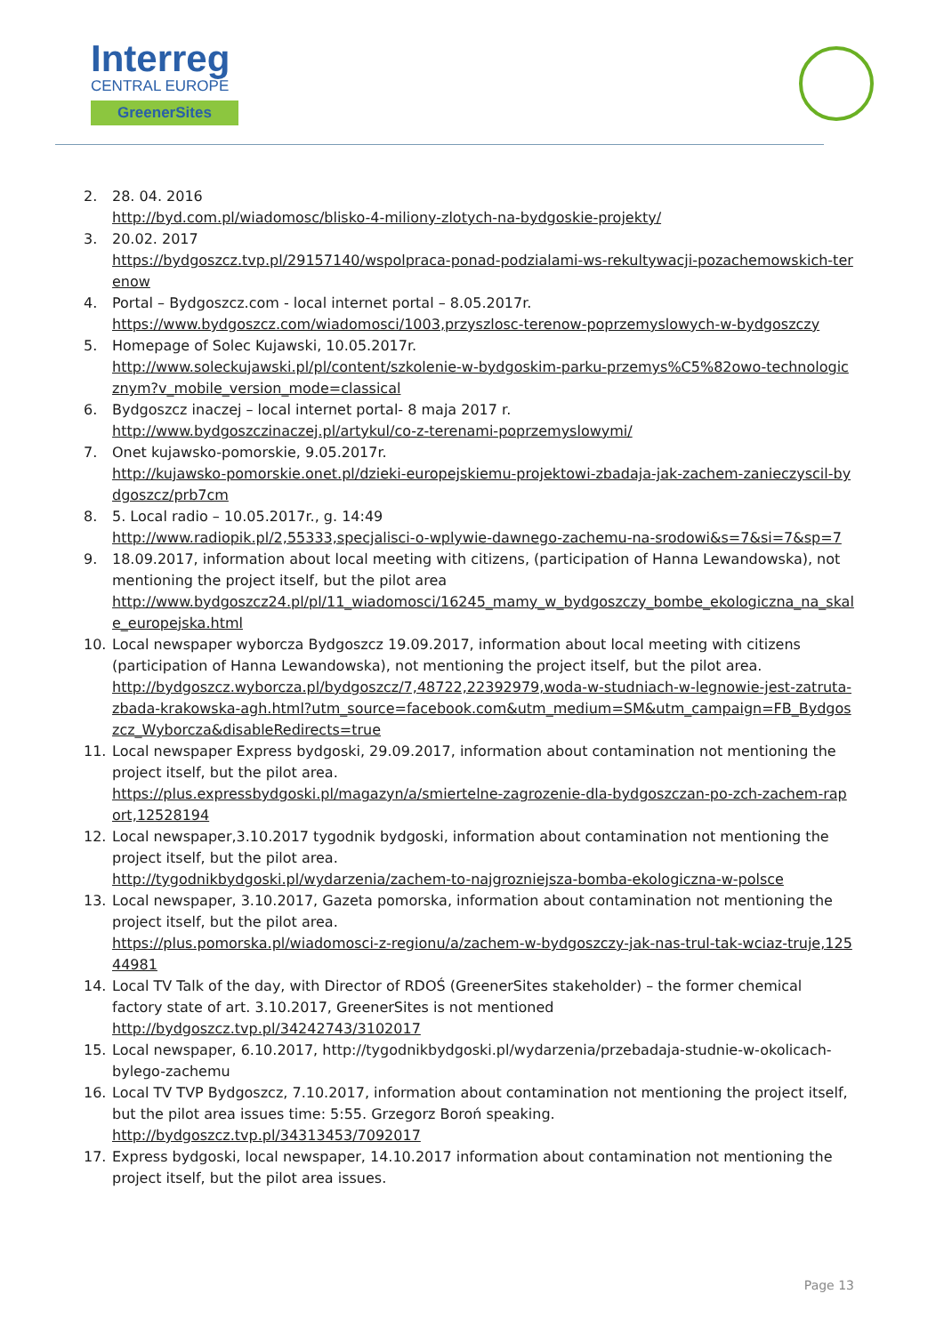Interreg
CENTRAL EUROPE
GreenerSites
2. 28. 04. 2016
http://byd.com.pl/wiadomosc/blisko-4-miliony-zlotych-na-bydgoskie-projekty/
3. 20.02. 2017
https://bydgoszcz.tvp.pl/29157140/wspolpraca-ponad-podzialami-ws-rekultywacji-pozachemowskich-terenow
4. Portal – Bydgoszcz.com - local internet portal – 8.05.2017r.
https://www.bydgoszcz.com/wiadomosci/1003,przyszlosc-terenow-poprzemyslowych-w-bydgoszczy
5. Homepage of Solec Kujawski, 10.05.2017r.
http://www.soleckujawski.pl/pl/content/szkolenie-w-bydgoskim-parku-przemys%C5%82owo-technologicznym?v_mobile_version_mode=classical
6. Bydgoszcz inaczej – local internet portal- 8 maja 2017 r.
http://www.bydgoszczinaczej.pl/artykul/co-z-terenami-poprzemyslowymi/
7. Onet kujawsko-pomorskie, 9.05.2017r.
http://kujawsko-pomorskie.onet.pl/dzieki-europejskiemu-projektowi-zbadaja-jak-zachem-zanieczyscil-bydgoszcz/prb7cm
8. 5. Local radio – 10.05.2017r., g. 14:49
http://www.radiopik.pl/2,55333,specjalisci-o-wplywie-dawnego-zachemu-na-srodowi&s=7&si=7&sp=7
9. 18.09.2017, information about local meeting with citizens, (participation of Hanna Lewandowska), not mentioning the project itself, but the pilot area
http://www.bydgoszcz24.pl/pl/11_wiadomosci/16245_mamy_w_bydgoszczy_bombe_ekologiczna_na_skale_europejska.html
10. Local newspaper wyborcza Bydgoszcz 19.09.2017, information about local meeting with citizens (participation of Hanna Lewandowska), not mentioning the project itself, but the pilot area.
http://bydgoszcz.wyborcza.pl/bydgoszcz/7,48722,22392979,woda-w-studniach-w-legnowie-jest-zatruta-zbada-krakowska-agh.html?utm_source=facebook.com&utm_medium=SM&utm_campaign=FB_Bydgoszcz_Wyborcza&disableRedirects=true
11. Local newspaper Express bydgoski, 29.09.2017, information about contamination not mentioning the project itself, but the pilot area.
https://plus.expressbydgoski.pl/magazyn/a/smiertelne-zagrozenie-dla-bydgoszczan-po-zch-zachem-raport,12528194
12. Local newspaper,3.10.2017 tygodnik bydgoski, information about contamination not mentioning the project itself, but the pilot area.
http://tygodnikbydgoski.pl/wydarzenia/zachem-to-najgrozniejsza-bomba-ekologiczna-w-polsce
13. Local newspaper, 3.10.2017, Gazeta pomorska, information about contamination not mentioning the project itself, but the pilot area.
https://plus.pomorska.pl/wiadomosci-z-regionu/a/zachem-w-bydgoszczy-jak-nas-trul-tak-wciaz-truje,12544981
14. Local TV Talk of the day, with Director of RDOŚ (GreenerSites stakeholder) – the former chemical factory state of art. 3.10.2017, GreenerSites is not mentioned
http://bydgoszcz.tvp.pl/34242743/3102017
15. Local newspaper, 6.10.2017, http://tygodnikbydgoski.pl/wydarzenia/przebadaja-studnie-w-okolicach-bylego-zachemu
16. Local TV TVP Bydgoszcz, 7.10.2017, information about contamination not mentioning the project itself, but the pilot area issues time: 5:55. Grzegorz Boroń speaking.
http://bydgoszcz.tvp.pl/34313453/7092017
17. Express bydgoski, local newspaper, 14.10.2017 information about contamination not mentioning the project itself, but the pilot area issues.
Page 13